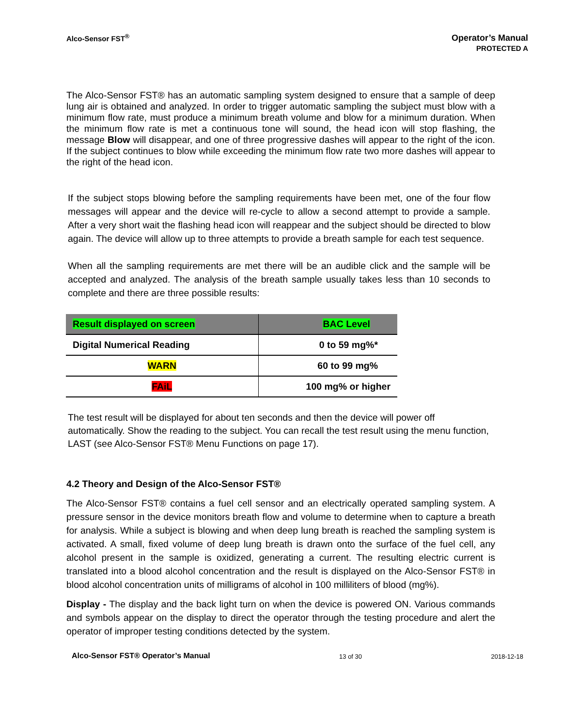Alco-Sensor FST<sup>®</sup>
Operator’s Manual
PROTECTED A
The Alco-Sensor FST® has an automatic sampling system designed to ensure that a sample of deep lung air is obtained and analyzed. In order to trigger automatic sampling the subject must blow with a minimum flow rate, must produce a minimum breath volume and blow for a minimum duration. When the minimum flow rate is met a continuous tone will sound, the head icon will stop flashing, the message Blow will disappear, and one of three progressive dashes will appear to the right of the icon. If the subject continues to blow while exceeding the minimum flow rate two more dashes will appear to the right of the head icon.
If the subject stops blowing before the sampling requirements have been met, one of the four flow messages will appear and the device will re-cycle to allow a second attempt to provide a sample. After a very short wait the flashing head icon will reappear and the subject should be directed to blow again. The device will allow up to three attempts to provide a breath sample for each test sequence.
When all the sampling requirements are met there will be an audible click and the sample will be accepted and analyzed. The analysis of the breath sample usually takes less than 10 seconds to complete and there are three possible results:
| Result displayed on screen | BAC Level |
| --- | --- |
| Digital Numerical Reading | 0 to 59 mg%* |
| WARN | 60 to 99 mg% |
| FAiL | 100 mg% or higher |
The test result will be displayed for about ten seconds and then the device will power off automatically. Show the reading to the subject. You can recall the test result using the menu function, LAST (see Alco-Sensor FST® Menu Functions on page 17).
4.2 Theory and Design of the Alco-Sensor FST®
The Alco-Sensor FST® contains a fuel cell sensor and an electrically operated sampling system. A pressure sensor in the device monitors breath flow and volume to determine when to capture a breath for analysis. While a subject is blowing and when deep lung breath is reached the sampling system is activated. A small, fixed volume of deep lung breath is drawn onto the surface of the fuel cell, any alcohol present in the sample is oxidized, generating a current. The resulting electric current is translated into a blood alcohol concentration and the result is displayed on the Alco-Sensor FST® in blood alcohol concentration units of milligrams of alcohol in 100 milliliters of blood (mg%).
Display - The display and the back light turn on when the device is powered ON. Various commands and symbols appear on the display to direct the operator through the testing procedure and alert the operator of improper testing conditions detected by the system.
Alco-Sensor FST® Operator’s Manual 13 of 30 2018-12-18